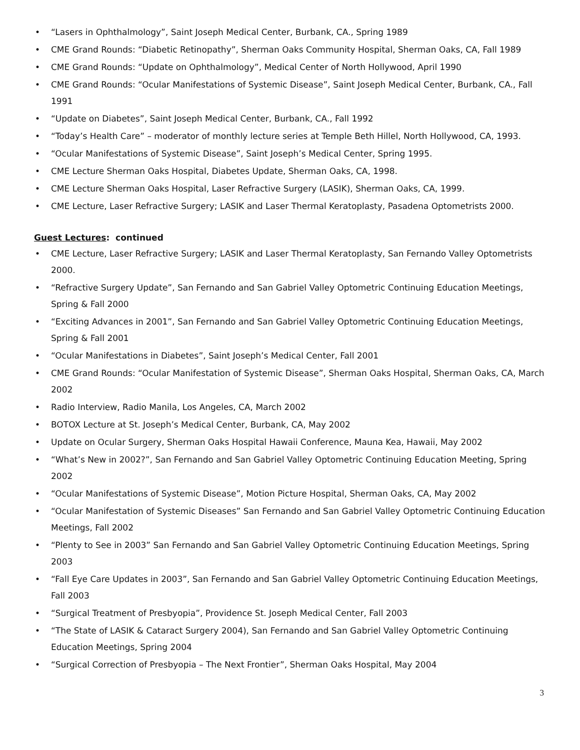• “Lasers in Ophthalmology”, Saint Joseph Medical Center, Burbank, CA., Spring 1989
• CME Grand Rounds: “Diabetic Retinopathy”, Sherman Oaks Community Hospital, Sherman Oaks, CA, Fall 1989
• CME Grand Rounds: “Update on Ophthalmology”, Medical Center of North Hollywood, April 1990
• CME Grand Rounds: “Ocular Manifestations of Systemic Disease”, Saint Joseph Medical Center, Burbank, CA., Fall 1991
• “Update on Diabetes”, Saint Joseph Medical Center, Burbank, CA., Fall 1992
• “Today’s Health Care” – moderator of monthly lecture series at Temple Beth Hillel, North Hollywood, CA, 1993.
• “Ocular Manifestations of Systemic Disease”, Saint Joseph’s Medical Center, Spring 1995.
• CME Lecture Sherman Oaks Hospital, Diabetes Update, Sherman Oaks, CA, 1998.
• CME Lecture Sherman Oaks Hospital, Laser Refractive Surgery (LASIK), Sherman Oaks, CA, 1999.
• CME Lecture, Laser Refractive Surgery; LASIK and Laser Thermal Keratoplasty, Pasadena Optometrists 2000.
Guest Lectures: continued
• CME Lecture, Laser Refractive Surgery; LASIK and Laser Thermal Keratoplasty, San Fernando Valley Optometrists 2000.
• “Refractive Surgery Update”, San Fernando and San Gabriel Valley Optometric Continuing Education Meetings, Spring & Fall 2000
• “Exciting Advances in 2001”, San Fernando and San Gabriel Valley Optometric Continuing Education Meetings, Spring & Fall 2001
• “Ocular Manifestations in Diabetes”, Saint Joseph’s Medical Center, Fall 2001
• CME Grand Rounds: “Ocular Manifestation of Systemic Disease”, Sherman Oaks Hospital, Sherman Oaks, CA, March 2002
• Radio Interview, Radio Manila, Los Angeles, CA, March 2002
• BOTOX Lecture at St. Joseph’s Medical Center, Burbank, CA, May 2002
• Update on Ocular Surgery, Sherman Oaks Hospital Hawaii Conference, Mauna Kea, Hawaii, May 2002
• “What’s New in 2002?”, San Fernando and San Gabriel Valley Optometric Continuing Education Meeting, Spring 2002
• “Ocular Manifestations of Systemic Disease”, Motion Picture Hospital, Sherman Oaks, CA, May 2002
• “Ocular Manifestation of Systemic Diseases” San Fernando and San Gabriel Valley Optometric Continuing Education Meetings, Fall 2002
• “Plenty to See in 2003” San Fernando and San Gabriel Valley Optometric Continuing Education Meetings, Spring 2003
• “Fall Eye Care Updates in 2003”, San Fernando and San Gabriel Valley Optometric Continuing Education Meetings, Fall 2003
• “Surgical Treatment of Presbyopia”, Providence St. Joseph Medical Center, Fall 2003
• “The State of LASIK & Cataract Surgery 2004), San Fernando and San Gabriel Valley Optometric Continuing Education Meetings, Spring 2004
• “Surgical Correction of Presbyopia – The Next Frontier”, Sherman Oaks Hospital, May 2004
3